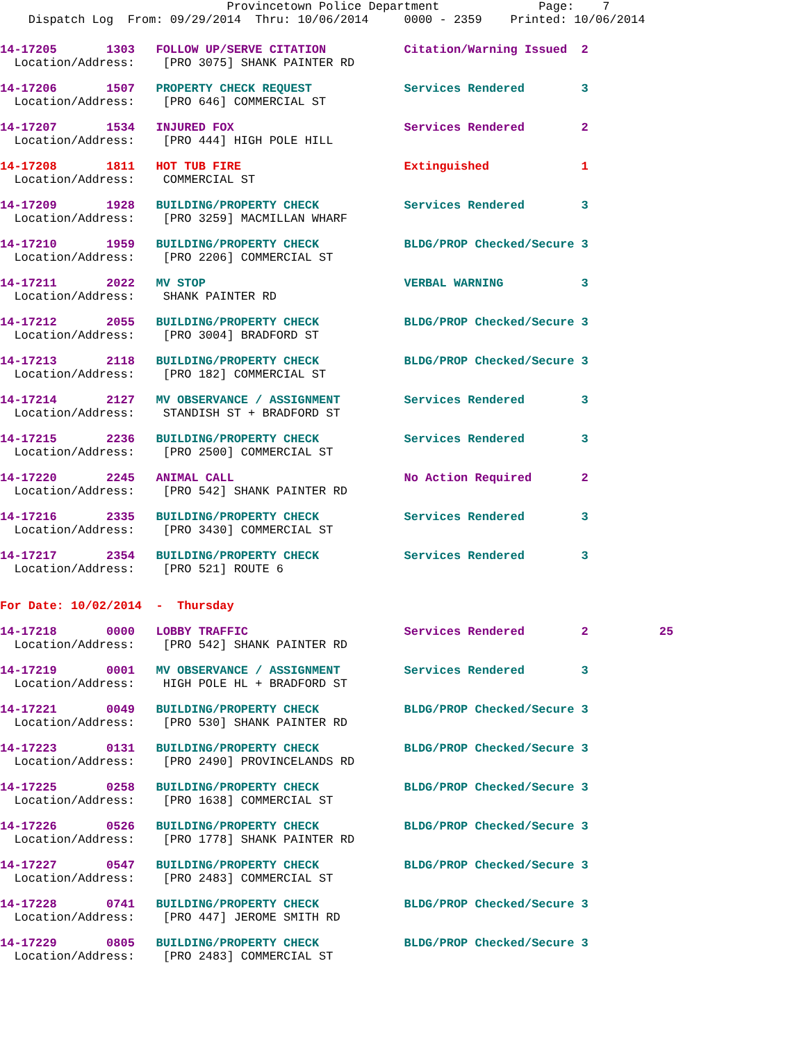Provincetown Police Department Page: 7 Dispatch Log From: 09/29/2014 Thru: 10/06/2014 0000 - 2359 Printed: 10/06/2014
14-17205 1303 FOLLOW UP/SERVE CITATION Citation/Warning Issued 2
Location/Address: [PRO 3075] SHANK PAINTER RD
14-17206 1507 PROPERTY CHECK REQUEST Services Rendered 3
Location/Address: [PRO 646] COMMERCIAL ST
14-17207 1534 INJURED FOX Services Rendered 2
Location/Address: [PRO 444] HIGH POLE HILL
14-17208 1811 HOT TUB FIRE Extinguished 1
Location/Address: COMMERCIAL ST
14-17209 1928 BUILDING/PROPERTY CHECK Services Rendered 3
Location/Address: [PRO 3259] MACMILLAN WHARF
14-17210 1959 BUILDING/PROPERTY CHECK BLDG/PROP Checked/Secure 3
Location/Address: [PRO 2206] COMMERCIAL ST
14-17211 2022 MV STOP VERBAL WARNING 3
Location/Address: SHANK PAINTER RD
14-17212 2055 BUILDING/PROPERTY CHECK BLDG/PROP Checked/Secure 3
Location/Address: [PRO 3004] BRADFORD ST
14-17213 2118 BUILDING/PROPERTY CHECK BLDG/PROP Checked/Secure 3
Location/Address: [PRO 182] COMMERCIAL ST
14-17214 2127 MV OBSERVANCE / ASSIGNMENT Services Rendered 3
Location/Address: STANDISH ST + BRADFORD ST
14-17215 2236 BUILDING/PROPERTY CHECK Services Rendered 3
Location/Address: [PRO 2500] COMMERCIAL ST
14-17220 2245 ANIMAL CALL No Action Required 2
Location/Address: [PRO 542] SHANK PAINTER RD
14-17216 2335 BUILDING/PROPERTY CHECK Services Rendered 3
Location/Address: [PRO 3430] COMMERCIAL ST
14-17217 2354 BUILDING/PROPERTY CHECK Services Rendered 3
Location/Address: [PRO 521] ROUTE 6
For Date: 10/02/2014 - Thursday
14-17218 0000 LOBBY TRAFFIC Services Rendered 2 25
Location/Address: [PRO 542] SHANK PAINTER RD
14-17219 0001 MV OBSERVANCE / ASSIGNMENT Services Rendered 3
Location/Address: HIGH POLE HL + BRADFORD ST
14-17221 0049 BUILDING/PROPERTY CHECK BLDG/PROP Checked/Secure 3
Location/Address: [PRO 530] SHANK PAINTER RD
14-17223 0131 BUILDING/PROPERTY CHECK BLDG/PROP Checked/Secure 3
Location/Address: [PRO 2490] PROVINCELANDS RD
14-17225 0258 BUILDING/PROPERTY CHECK BLDG/PROP Checked/Secure 3
Location/Address: [PRO 1638] COMMERCIAL ST
14-17226 0526 BUILDING/PROPERTY CHECK BLDG/PROP Checked/Secure 3
Location/Address: [PRO 1778] SHANK PAINTER RD
14-17227 0547 BUILDING/PROPERTY CHECK BLDG/PROP Checked/Secure 3
Location/Address: [PRO 2483] COMMERCIAL ST
14-17228 0741 BUILDING/PROPERTY CHECK BLDG/PROP Checked/Secure 3
Location/Address: [PRO 447] JEROME SMITH RD
14-17229 0805 BUILDING/PROPERTY CHECK BLDG/PROP Checked/Secure 3
Location/Address: [PRO 2483] COMMERCIAL ST